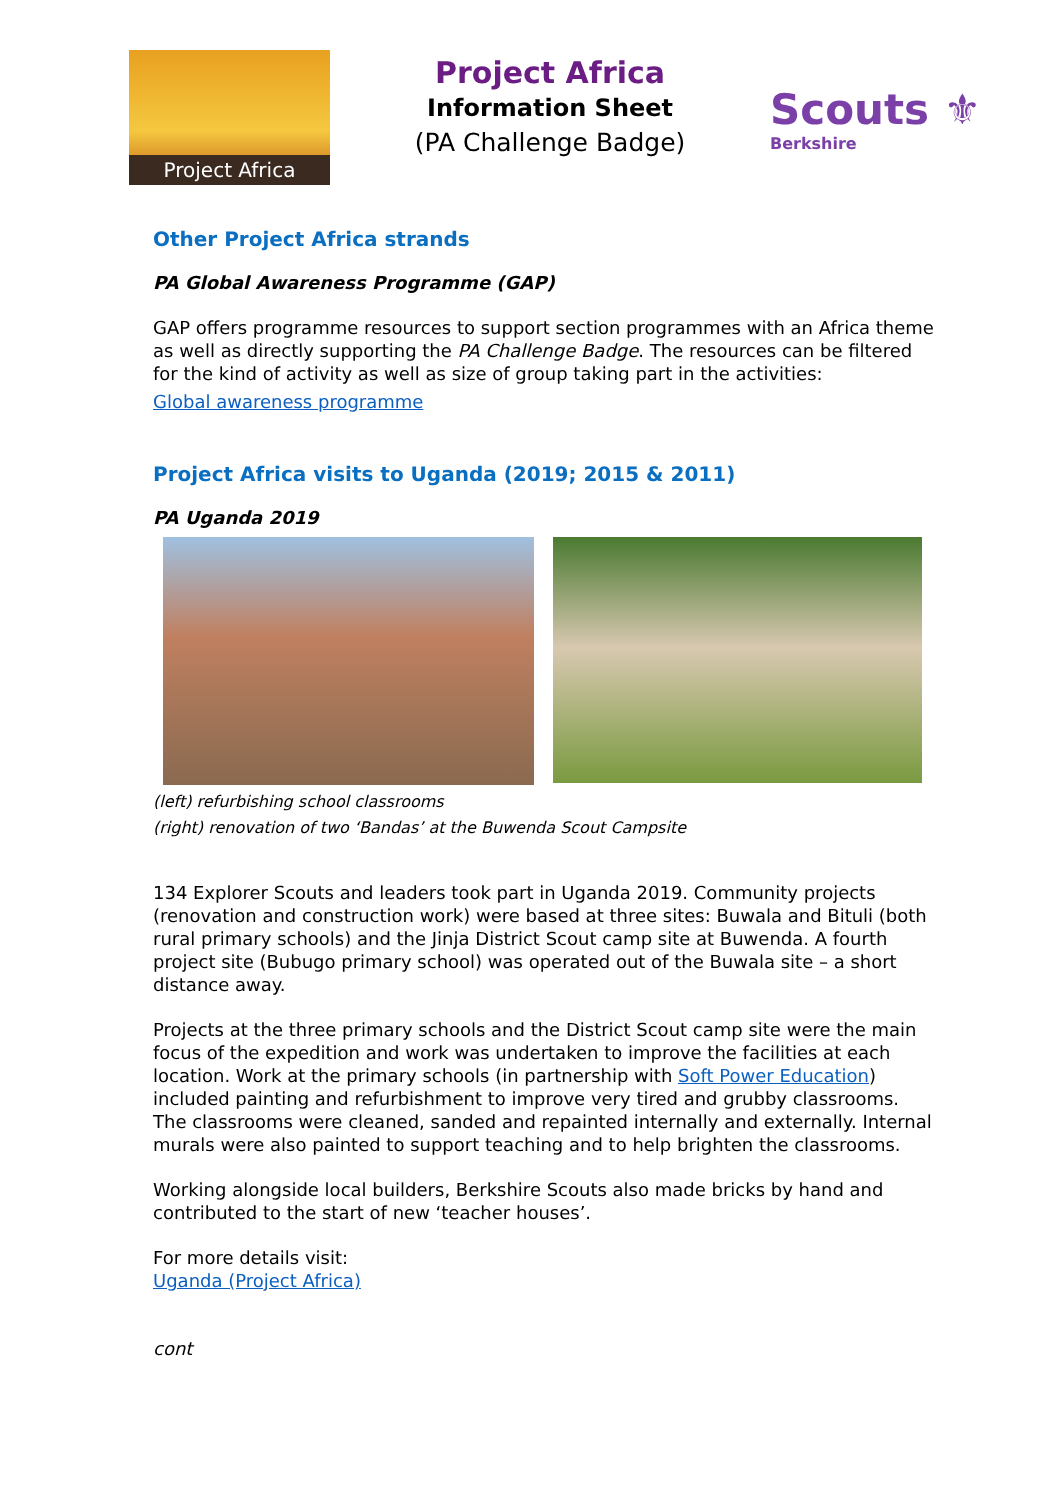Project Africa
Project Africa
Information Sheet
(PA Challenge Badge)
Scouts ⚜
Berkshire
Other Project Africa strands
PA Global Awareness Programme (GAP)
GAP offers programme resources to support section programmes with an Africa theme as well as directly supporting the PA Challenge Badge. The resources can be filtered for the kind of activity as well as size of group taking part in the activities:
Global awareness programme
Project Africa visits to Uganda (2019; 2015 & 2011)
PA Uganda 2019
(left) refurbishing school classrooms
(right) renovation of two ‘Bandas’ at the Buwenda Scout Campsite
134 Explorer Scouts and leaders took part in Uganda 2019. Community projects (renovation and construction work) were based at three sites: Buwala and Bituli (both rural primary schools) and the Jinja District Scout camp site at Buwenda. A fourth project site (Bubugo primary school) was operated out of the Buwala site – a short distance away.
Projects at the three primary schools and the District Scout camp site were the main focus of the expedition and work was undertaken to improve the facilities at each location. Work at the primary schools (in partnership with Soft Power Education) included painting and refurbishment to improve very tired and grubby classrooms. The classrooms were cleaned, sanded and repainted internally and externally. Internal murals were also painted to support teaching and to help brighten the classrooms.
Working alongside local builders, Berkshire Scouts also made bricks by hand and contributed to the start of new ‘teacher houses’.
For more details visit:
Uganda (Project Africa)
cont